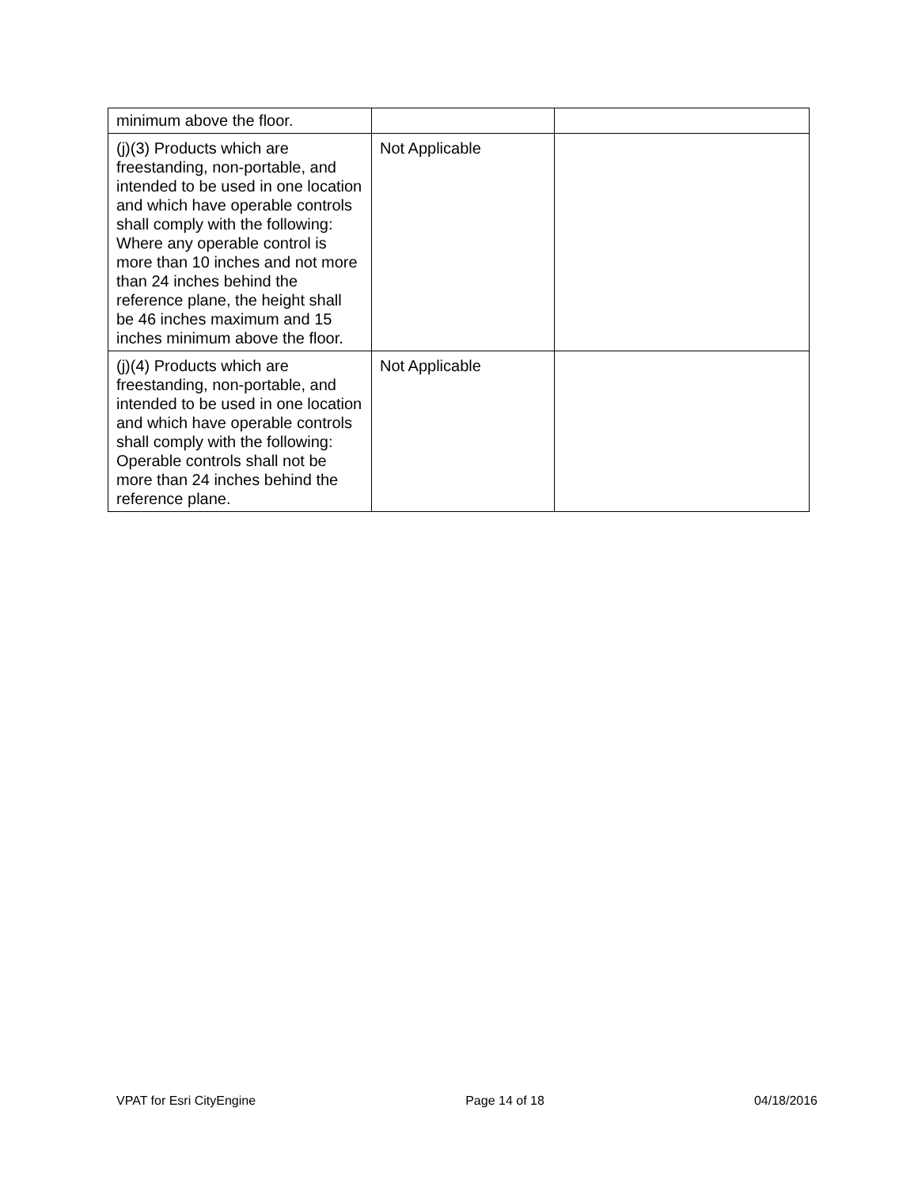| minimum above the floor. | | |
| (j)(3) Products which are freestanding, non-portable, and intended to be used in one location and which have operable controls shall comply with the following: Where any operable control is more than 10 inches and not more than 24 inches behind the reference plane, the height shall be 46 inches maximum and 15 inches minimum above the floor. | Not Applicable | |
| (j)(4) Products which are freestanding, non-portable, and intended to be used in one location and which have operable controls shall comply with the following: Operable controls shall not be more than 24 inches behind the reference plane. | Not Applicable | |
VPAT for Esri CityEngine Page 14 of 18 04/18/2016